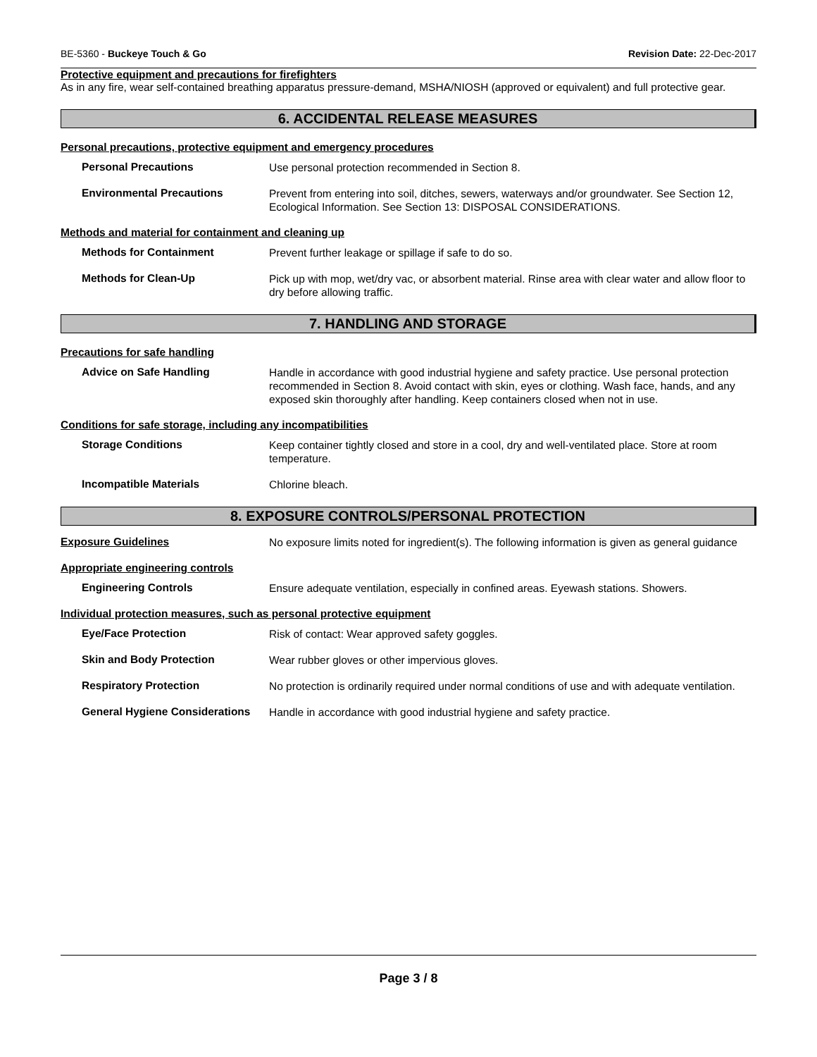BE-5360 - Buckeye Touch & Go Revision Date: 22-Dec-2017
Protective equipment and precautions for firefighters
As in any fire, wear self-contained breathing apparatus pressure-demand, MSHA/NIOSH (approved or equivalent) and full protective gear.
6. ACCIDENTAL RELEASE MEASURES
Personal precautions, protective equipment and emergency procedures
Personal Precautions
Use personal protection recommended in Section 8.
Environmental Precautions
Prevent from entering into soil, ditches, sewers, waterways and/or groundwater. See Section 12, Ecological Information. See Section 13: DISPOSAL CONSIDERATIONS.
Methods and material for containment and cleaning up
Methods for Containment
Prevent further leakage or spillage if safe to do so.
Methods for Clean-Up
Pick up with mop, wet/dry vac, or absorbent material. Rinse area with clear water and allow floor to dry before allowing traffic.
7. HANDLING AND STORAGE
Precautions for safe handling
Advice on Safe Handling
Handle in accordance with good industrial hygiene and safety practice. Use personal protection recommended in Section 8. Avoid contact with skin, eyes or clothing. Wash face, hands, and any exposed skin thoroughly after handling. Keep containers closed when not in use.
Conditions for safe storage, including any incompatibilities
Storage Conditions
Keep container tightly closed and store in a cool, dry and well-ventilated place. Store at room temperature.
Incompatible Materials
Chlorine bleach.
8. EXPOSURE CONTROLS/PERSONAL PROTECTION
Exposure Guidelines
No exposure limits noted for ingredient(s). The following information is given as general guidance
Appropriate engineering controls
Engineering Controls
Ensure adequate ventilation, especially in confined areas. Eyewash stations. Showers.
Individual protection measures, such as personal protective equipment
Eye/Face Protection
Risk of contact: Wear approved safety goggles.
Skin and Body Protection
Wear rubber gloves or other impervious gloves.
Respiratory Protection
No protection is ordinarily required under normal conditions of use and with adequate ventilation.
General Hygiene Considerations
Handle in accordance with good industrial hygiene and safety practice.
Page 3 / 8